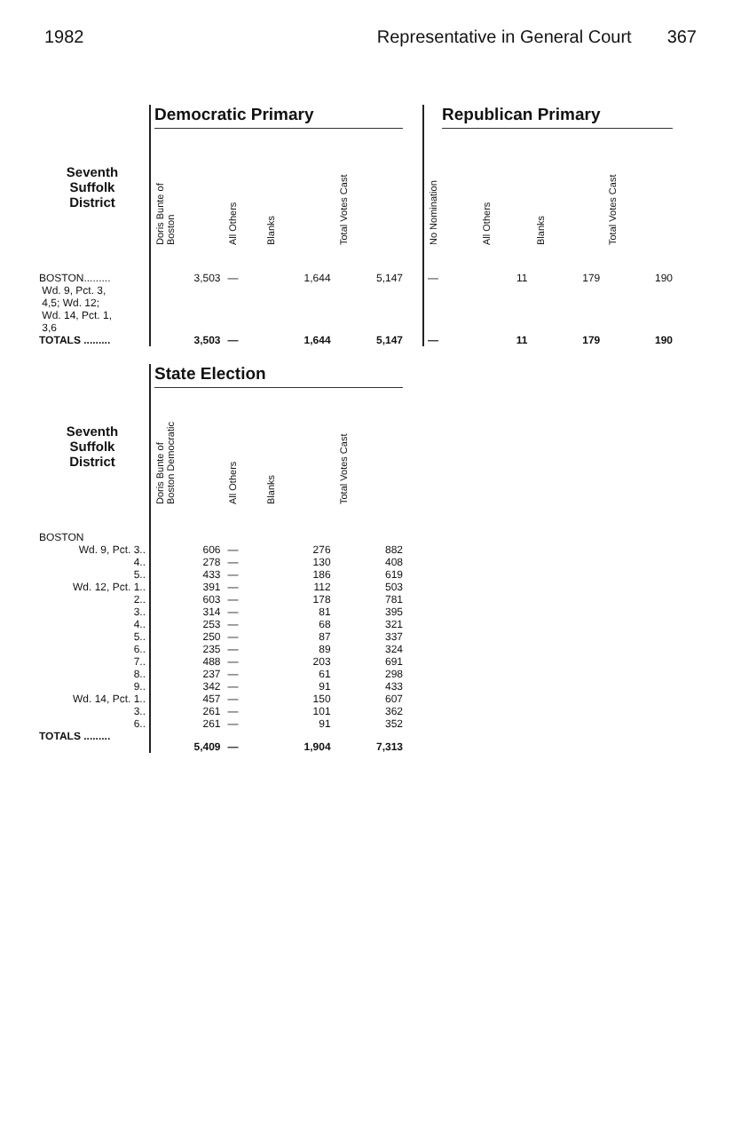1982 Representative in General Court 367
| | Democratic Primary | | | | | Republican Primary | | | |
| --- | --- | --- | --- | --- | --- | --- | --- | --- | --- |
| Seventh Suffolk District | Doris Bunte of Boston | All Others | Blanks | Total Votes Cast | | No Nomination | All Others | Blanks | Total Votes Cast |
| BOSTON......... Wd. 9, Pct. 3, 4,5; Wd. 12; Wd. 14, Pct. 1, 3,6 | 3,503 | — | 1,644 | 5,147 | | — | 11 | 179 | 190 |
| TOTALS ......... | 3,503 | — | 1,644 | 5,147 | | — | 11 | 179 | 190 |
| | State Election | | | |
| --- | --- | --- | --- | --- |
| Seventh Suffolk District | Doris Bunte of Boston Democratic | All Others | Blanks | Total Votes Cast |
| BOSTON | | | | |
| Wd. 9, Pct. 3.. | 606 | — | 276 | 882 |
| 4.. | 278 | — | 130 | 408 |
| 5.. | 433 | — | 186 | 619 |
| Wd. 12, Pct. 1.. | 391 | — | 112 | 503 |
| 2.. | 603 | — | 178 | 781 |
| 3.. | 314 | — | 81 | 395 |
| 4.. | 253 | — | 68 | 321 |
| 5.. | 250 | — | 87 | 337 |
| 6.. | 235 | — | 89 | 324 |
| 7.. | 488 | — | 203 | 691 |
| 8.. | 237 | — | 61 | 298 |
| 9.. | 342 | — | 91 | 433 |
| Wd. 14, Pct. 1.. | 457 | — | 150 | 607 |
| 3.. | 261 | — | 101 | 362 |
| 6.. | 261 | — | 91 | 352 |
| TOTALS ......... | 5,409 | — | 1,904 | 7,313 |